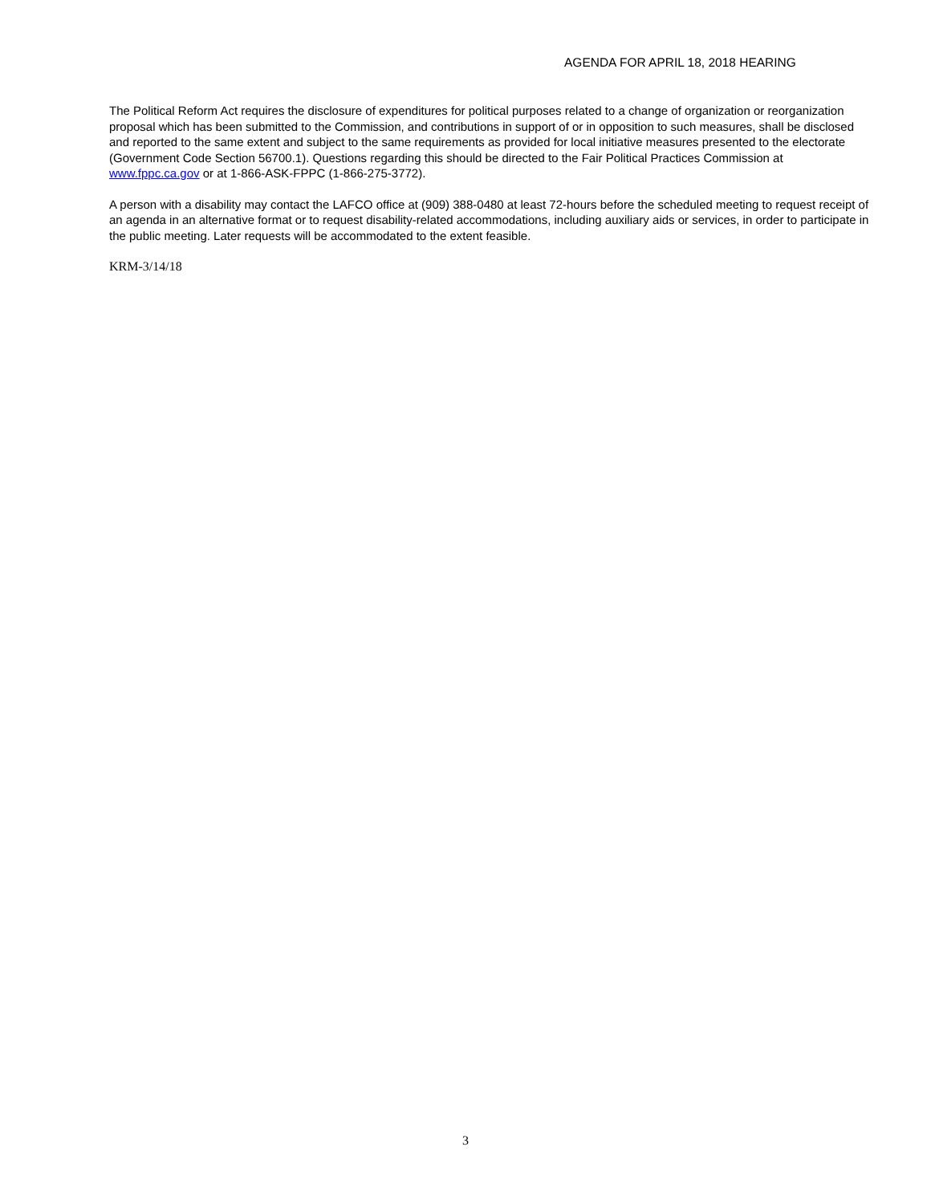AGENDA FOR APRIL 18, 2018 HEARING
The Political Reform Act requires the disclosure of expenditures for political purposes related to a change of organization or reorganization proposal which has been submitted to the Commission, and contributions in support of or in opposition to such measures, shall be disclosed and reported to the same extent and subject to the same requirements as provided for local initiative measures presented to the electorate (Government Code Section 56700.1). Questions regarding this should be directed to the Fair Political Practices Commission at www.fppc.ca.gov or at 1-866-ASK-FPPC (1-866-275-3772).
A person with a disability may contact the LAFCO office at (909) 388-0480 at least 72-hours before the scheduled meeting to request receipt of an agenda in an alternative format or to request disability-related accommodations, including auxiliary aids or services, in order to participate in the public meeting. Later requests will be accommodated to the extent feasible.
KRM-3/14/18
3